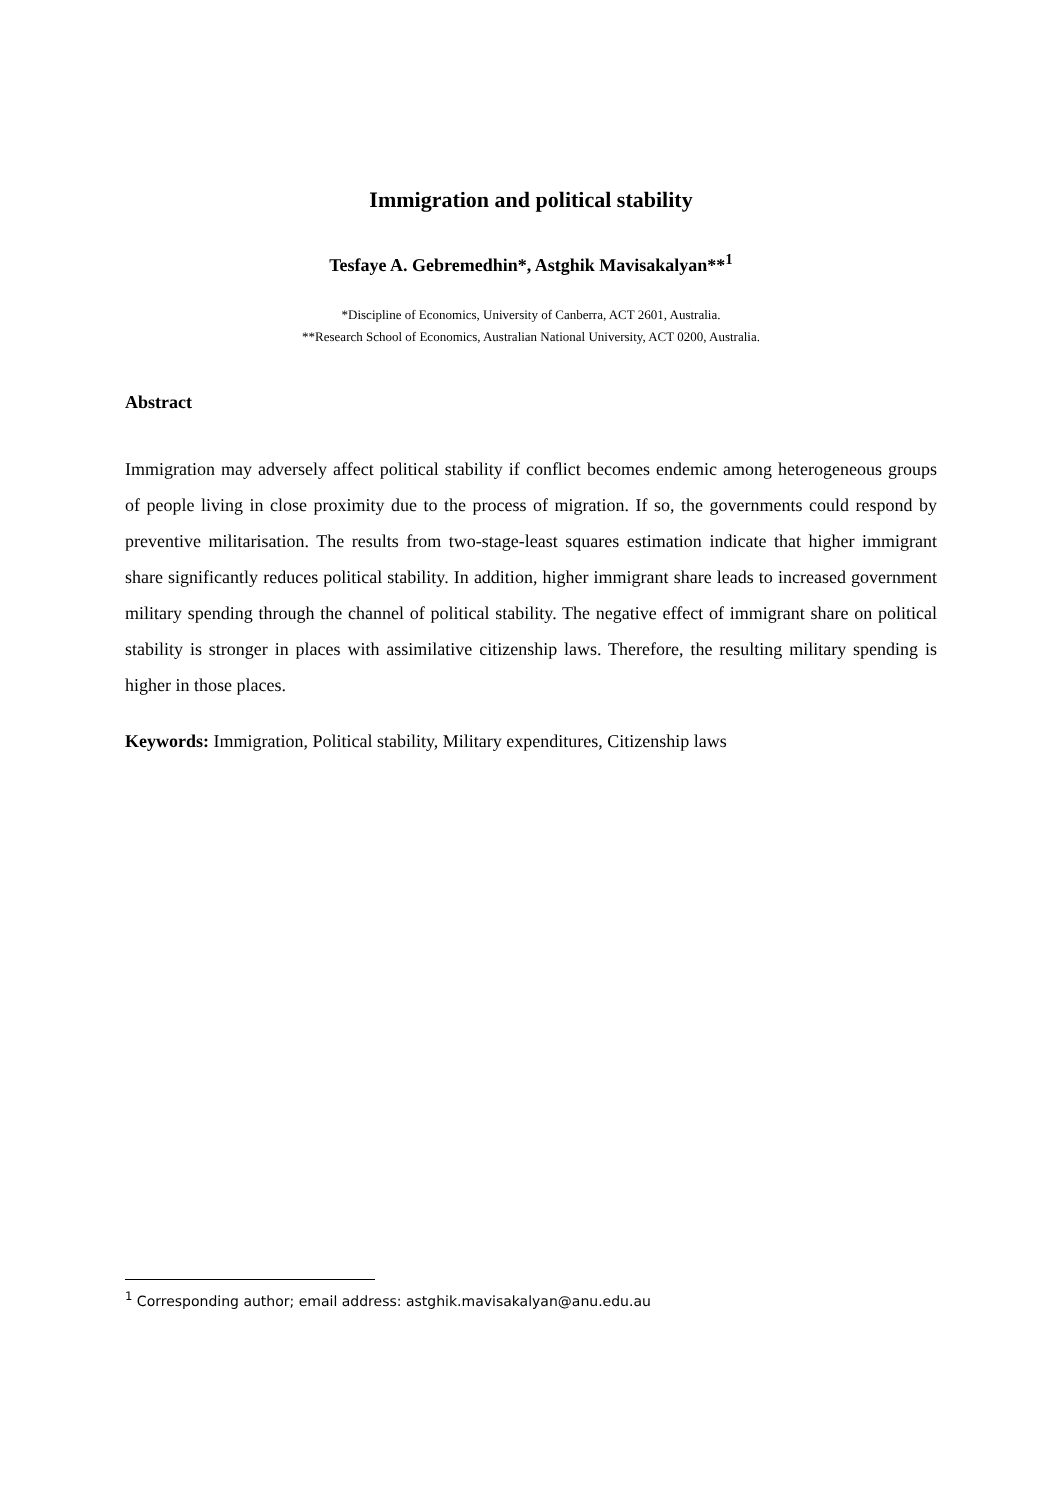Immigration and political stability
Tesfaye A. Gebremedhin*, Astghik Mavisakalyan**<sup>1</sup>
*Discipline of Economics, University of Canberra, ACT 2601, Australia.
**Research School of Economics, Australian National University, ACT 0200, Australia.
Abstract
Immigration may adversely affect political stability if conflict becomes endemic among heterogeneous groups of people living in close proximity due to the process of migration. If so, the governments could respond by preventive militarisation. The results from two-stage-least squares estimation indicate that higher immigrant share significantly reduces political stability. In addition, higher immigrant share leads to increased government military spending through the channel of political stability. The negative effect of immigrant share on political stability is stronger in places with assimilative citizenship laws. Therefore, the resulting military spending is higher in those places.
Keywords: Immigration, Political stability, Military expenditures, Citizenship laws
<sup>1</sup> Corresponding author; email address: astghik.mavisakalyan@anu.edu.au